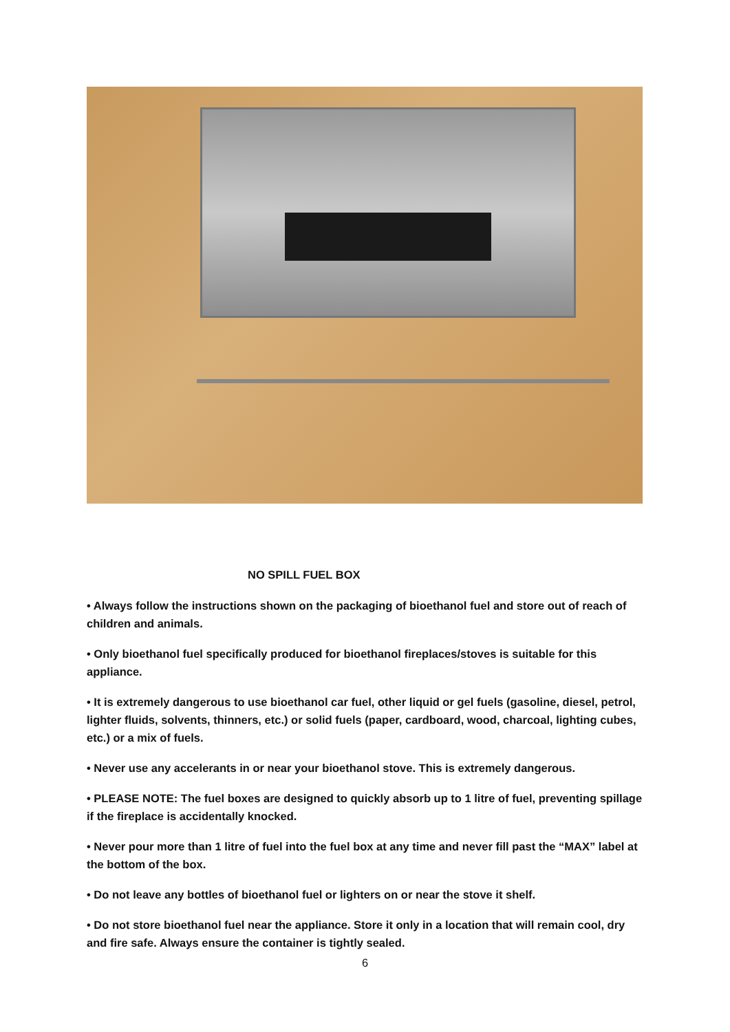NO SPILL FUEL BOX
• Always follow the instructions shown on the packaging of bioethanol fuel and store out of reach of children and animals.
• Only bioethanol fuel specifically produced for bioethanol fireplaces/stoves is suitable for this appliance.
• It is extremely dangerous to use bioethanol car fuel, other liquid or gel fuels (gasoline, diesel, petrol, lighter fluids, solvents, thinners, etc.) or solid fuels (paper, cardboard, wood, charcoal, lighting cubes, etc.) or a mix of fuels.
• Never use any accelerants in or near your bioethanol stove. This is extremely dangerous.
• PLEASE NOTE: The fuel boxes are designed to quickly absorb up to 1 litre of fuel, preventing spillage if the fireplace is accidentally knocked.
• Never pour more than 1 litre of fuel into the fuel box at any time and never fill past the “MAX” label at the bottom of the box.
• Do not leave any bottles of bioethanol fuel or lighters on or near the stove it shelf.
• Do not store bioethanol fuel near the appliance. Store it only in a location that will remain cool, dry and fire safe. Always ensure the container is tightly sealed.
6